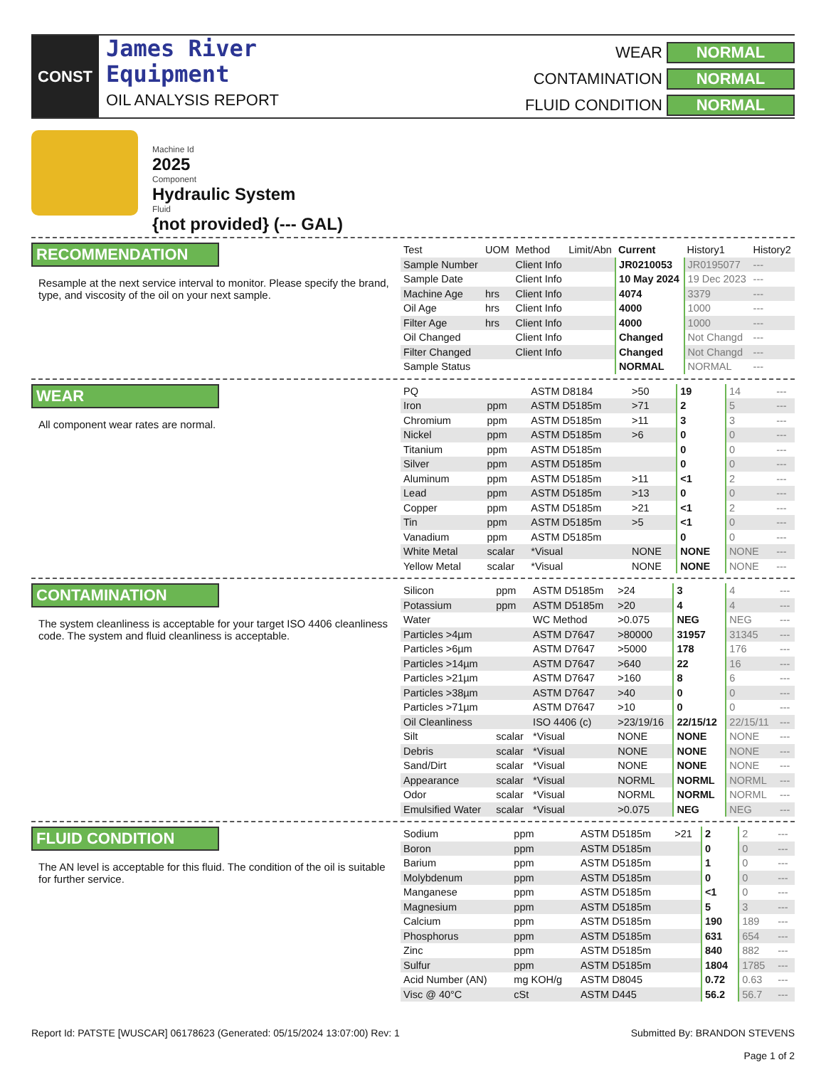CONST
James River
Equipment
OIL ANALYSIS REPORT
WEAR
NORMAL
CONTAMINATION
NORMAL
FLUID CONDITION
NORMAL
Machine Id
2025
Component
Hydraulic System
Fluid
{not provided} (--- GAL)
RECOMMENDATION
Resample at the next service interval to monitor. Please specify the brand, type, and viscosity of the oil on your next sample.
| Test | UOM | Method | Limit/Abn | Current | History1 | History2 |
| --- | --- | --- | --- | --- | --- | --- |
| Sample Number | | Client Info | | JR0210053 | JR0195077 | --- |
| Sample Date | | Client Info | | 10 May 2024 | 19 Dec 2023 | --- |
| Machine Age | hrs | Client Info | | 4074 | 3379 | --- |
| Oil Age | hrs | Client Info | | 4000 | 1000 | --- |
| Filter Age | hrs | Client Info | | 4000 | 1000 | --- |
| Oil Changed | | Client Info | | Changed | Not Changd | --- |
| Filter Changed | | Client Info | | Changed | Not Changd | --- |
| Sample Status | | | | NORMAL | NORMAL | --- |
WEAR
All component wear rates are normal.
| PQ | | ASTM D8184 | >50 | 19 | 14 | --- |
| Iron | ppm | ASTM D5185m | >71 | 2 | 5 | --- |
| Chromium | ppm | ASTM D5185m | >11 | 3 | 3 | --- |
| Nickel | ppm | ASTM D5185m | >6 | 0 | 0 | --- |
| Titanium | ppm | ASTM D5185m | | 0 | 0 | --- |
| Silver | ppm | ASTM D5185m | | 0 | 0 | --- |
| Aluminum | ppm | ASTM D5185m | >11 | <1 | 2 | --- |
| Lead | ppm | ASTM D5185m | >13 | 0 | 0 | --- |
| Copper | ppm | ASTM D5185m | >21 | <1 | 2 | --- |
| Tin | ppm | ASTM D5185m | >5 | <1 | 0 | --- |
| Vanadium | ppm | ASTM D5185m | | 0 | 0 | --- |
| White Metal | scalar | *Visual | NONE | NONE | NONE | --- |
| Yellow Metal | scalar | *Visual | NONE | NONE | NONE | --- |
CONTAMINATION
The system cleanliness is acceptable for your target ISO 4406 cleanliness code. The system and fluid cleanliness is acceptable.
| Silicon | ppm | ASTM D5185m | >24 | 3 | 4 | --- |
| Potassium | ppm | ASTM D5185m | >20 | 4 | 4 | --- |
| Water | | WC Method | >0.075 | NEG | NEG | --- |
| Particles >4µm | | ASTM D7647 | >80000 | 31957 | 31345 | --- |
| Particles >6µm | | ASTM D7647 | >5000 | 178 | 176 | --- |
| Particles >14µm | | ASTM D7647 | >640 | 22 | 16 | --- |
| Particles >21µm | | ASTM D7647 | >160 | 8 | 6 | --- |
| Particles >38µm | | ASTM D7647 | >40 | 0 | 0 | --- |
| Particles >71µm | | ASTM D7647 | >10 | 0 | 0 | --- |
| Oil Cleanliness | | ISO 4406 (c) | >23/19/16 | 22/15/12 | 22/15/11 | --- |
| Silt | scalar | *Visual | NONE | NONE | NONE | --- |
| Debris | scalar | *Visual | NONE | NONE | NONE | --- |
| Sand/Dirt | scalar | *Visual | NONE | NONE | NONE | --- |
| Appearance | scalar | *Visual | NORML | NORML | NORML | --- |
| Odor | scalar | *Visual | NORML | NORML | NORML | --- |
| Emulsified Water | scalar | *Visual | >0.075 | NEG | NEG | --- |
FLUID CONDITION
The AN level is acceptable for this fluid. The condition of the oil is suitable for further service.
| Sodium | ppm | ASTM D5185m | >21 | 2 | 2 | --- |
| Boron | ppm | ASTM D5185m | | 0 | 0 | --- |
| Barium | ppm | ASTM D5185m | | 1 | 0 | --- |
| Molybdenum | ppm | ASTM D5185m | | 0 | 0 | --- |
| Manganese | ppm | ASTM D5185m | | <1 | 0 | --- |
| Magnesium | ppm | ASTM D5185m | | 5 | 3 | --- |
| Calcium | ppm | ASTM D5185m | | 190 | 189 | --- |
| Phosphorus | ppm | ASTM D5185m | | 631 | 654 | --- |
| Zinc | ppm | ASTM D5185m | | 840 | 882 | --- |
| Sulfur | ppm | ASTM D5185m | | 1804 | 1785 | --- |
| Acid Number (AN) | mg KOH/g | ASTM D8045 | | 0.72 | 0.63 | --- |
| Visc @ 40°C | cSt | ASTM D445 | | 56.2 | 56.7 | --- |
Report Id: PATSTE [WUSCAR] 06178623 (Generated: 05/15/2024 13:07:00) Rev: 1
Submitted By: BRANDON STEVENS
Page 1 of 2